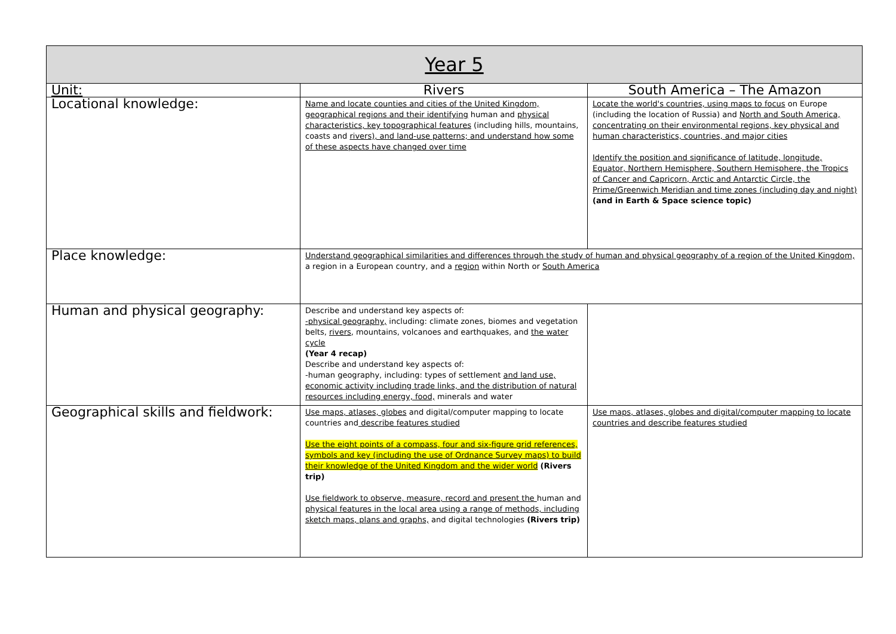| Year 5 | | |
| --- | --- | --- |
| Unit: | Rivers | South America – The Amazon |
| Locational knowledge: | Name and locate counties and cities of the United Kingdom, geographical regions and their identifying human and physical characteristics, key topographical features (including hills, mountains, coasts and rivers), and land-use patterns; and understand how some of these aspects have changed over time | Locate the world's countries, using maps to focus on Europe (including the location of Russia) and North and South America, concentrating on their environmental regions, key physical and human characteristics, countries, and major cities Identify the position and significance of latitude, longitude, Equator, Northern Hemisphere, Southern Hemisphere, the Tropics of Cancer and Capricorn, Arctic and Antarctic Circle, the Prime/Greenwich Meridian and time zones (including day and night) (and in Earth & Space science topic) |
| Place knowledge: | Understand geographical similarities and differences through the study of human and physical geography of a region of the United Kingdom, a region in a European country, and a region within North or South America | |
| Human and physical geography: | Describe and understand key aspects of: -physical geography, including: climate zones, biomes and vegetation belts, rivers , mountains, volcanoes and earthquakes, and the water cycle (Year 4 recap) Describe and understand key aspects of: -human geography, including: types of settlement and land use, economic activity including trade links, and the distribution of natural resources including energy, food, minerals and water | |
| Geographical skills and fieldwork: | Use maps, atlases, globes and digital/computer mapping to locate countries and describe features studied Use the eight points of a compass, four and six-figure grid references, symbols and key (including the use of Ordnance Survey maps) to build their knowledge of the United Kingdom and the wider world (Rivers trip) Use fieldwork to observe, measure, record and present the human and physical features in the local area using a range of methods, including sketch maps, plans and graphs, and digital technologies (Rivers trip) | Use maps, atlases, globes and digital/computer mapping to locate countries and describe features studied |